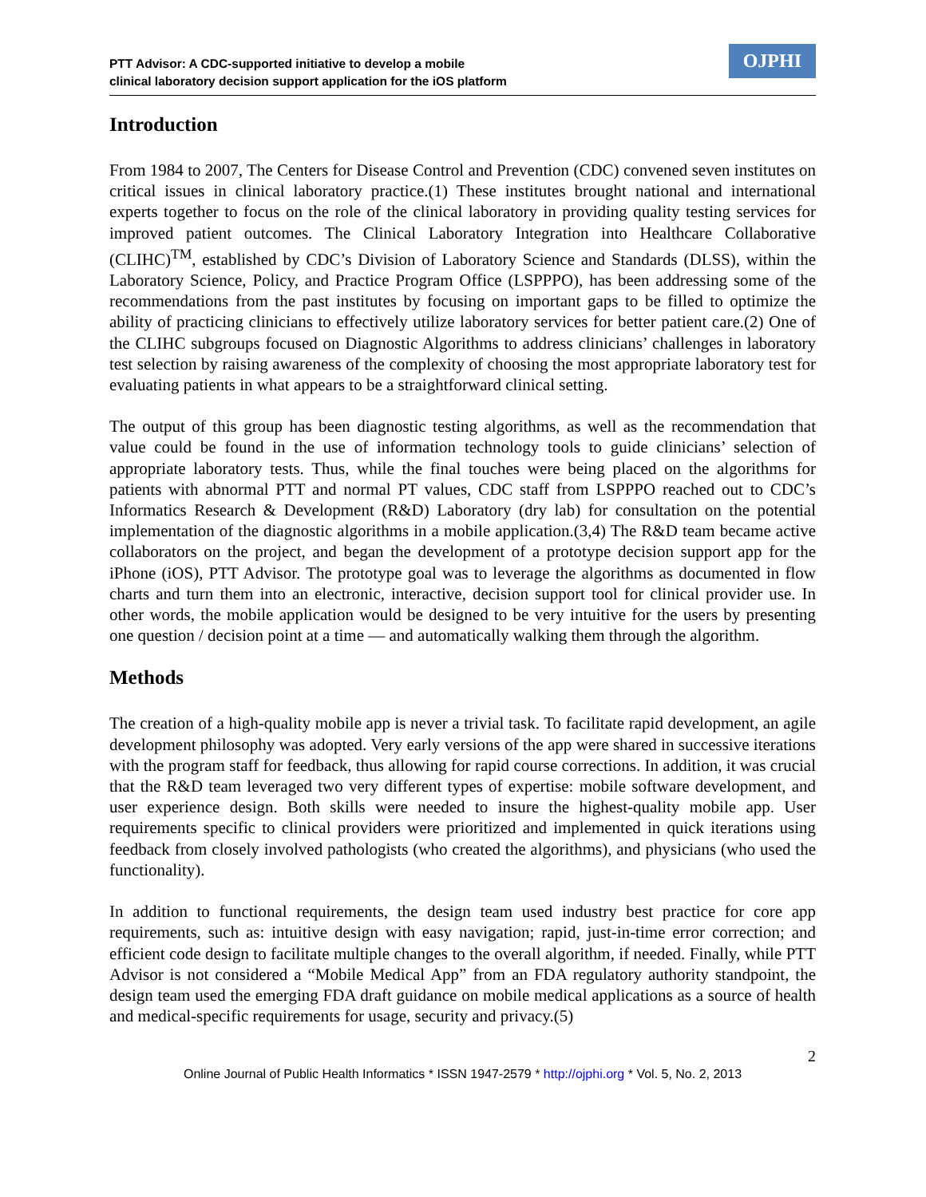PTT Advisor: A CDC-supported initiative to develop a mobile
clinical laboratory decision support application for the iOS platform
OJPHI
Introduction
From 1984 to 2007, The Centers for Disease Control and Prevention (CDC) convened seven institutes on critical issues in clinical laboratory practice.(1) These institutes brought national and international experts together to focus on the role of the clinical laboratory in providing quality testing services for improved patient outcomes. The Clinical Laboratory Integration into Healthcare Collaborative (CLIHC)<sup>TM</sup>, established by CDC’s Division of Laboratory Science and Standards (DLSS), within the Laboratory Science, Policy, and Practice Program Office (LSPPPO), has been addressing some of the recommendations from the past institutes by focusing on important gaps to be filled to optimize the ability of practicing clinicians to effectively utilize laboratory services for better patient care.(2) One of the CLIHC subgroups focused on Diagnostic Algorithms to address clinicians’ challenges in laboratory test selection by raising awareness of the complexity of choosing the most appropriate laboratory test for evaluating patients in what appears to be a straightforward clinical setting.
The output of this group has been diagnostic testing algorithms, as well as the recommendation that value could be found in the use of information technology tools to guide clinicians’ selection of appropriate laboratory tests. Thus, while the final touches were being placed on the algorithms for patients with abnormal PTT and normal PT values, CDC staff from LSPPPO reached out to CDC’s Informatics Research & Development (R&D) Laboratory (dry lab) for consultation on the potential implementation of the diagnostic algorithms in a mobile application.(3,4) The R&D team became active collaborators on the project, and began the development of a prototype decision support app for the iPhone (iOS), PTT Advisor. The prototype goal was to leverage the algorithms as documented in flow charts and turn them into an electronic, interactive, decision support tool for clinical provider use. In other words, the mobile application would be designed to be very intuitive for the users by presenting one question / decision point at a time — and automatically walking them through the algorithm.
Methods
The creation of a high-quality mobile app is never a trivial task. To facilitate rapid development, an agile development philosophy was adopted. Very early versions of the app were shared in successive iterations with the program staff for feedback, thus allowing for rapid course corrections. In addition, it was crucial that the R&D team leveraged two very different types of expertise: mobile software development, and user experience design. Both skills were needed to insure the highest-quality mobile app. User requirements specific to clinical providers were prioritized and implemented in quick iterations using feedback from closely involved pathologists (who created the algorithms), and physicians (who used the functionality).
In addition to functional requirements, the design team used industry best practice for core app requirements, such as: intuitive design with easy navigation; rapid, just-in-time error correction; and efficient code design to facilitate multiple changes to the overall algorithm, if needed. Finally, while PTT Advisor is not considered a “Mobile Medical App” from an FDA regulatory authority standpoint, the design team used the emerging FDA draft guidance on mobile medical applications as a source of health and medical-specific requirements for usage, security and privacy.(5)
2
Online Journal of Public Health Informatics * ISSN 1947-2579 * http://ojphi.org * Vol. 5, No. 2, 2013